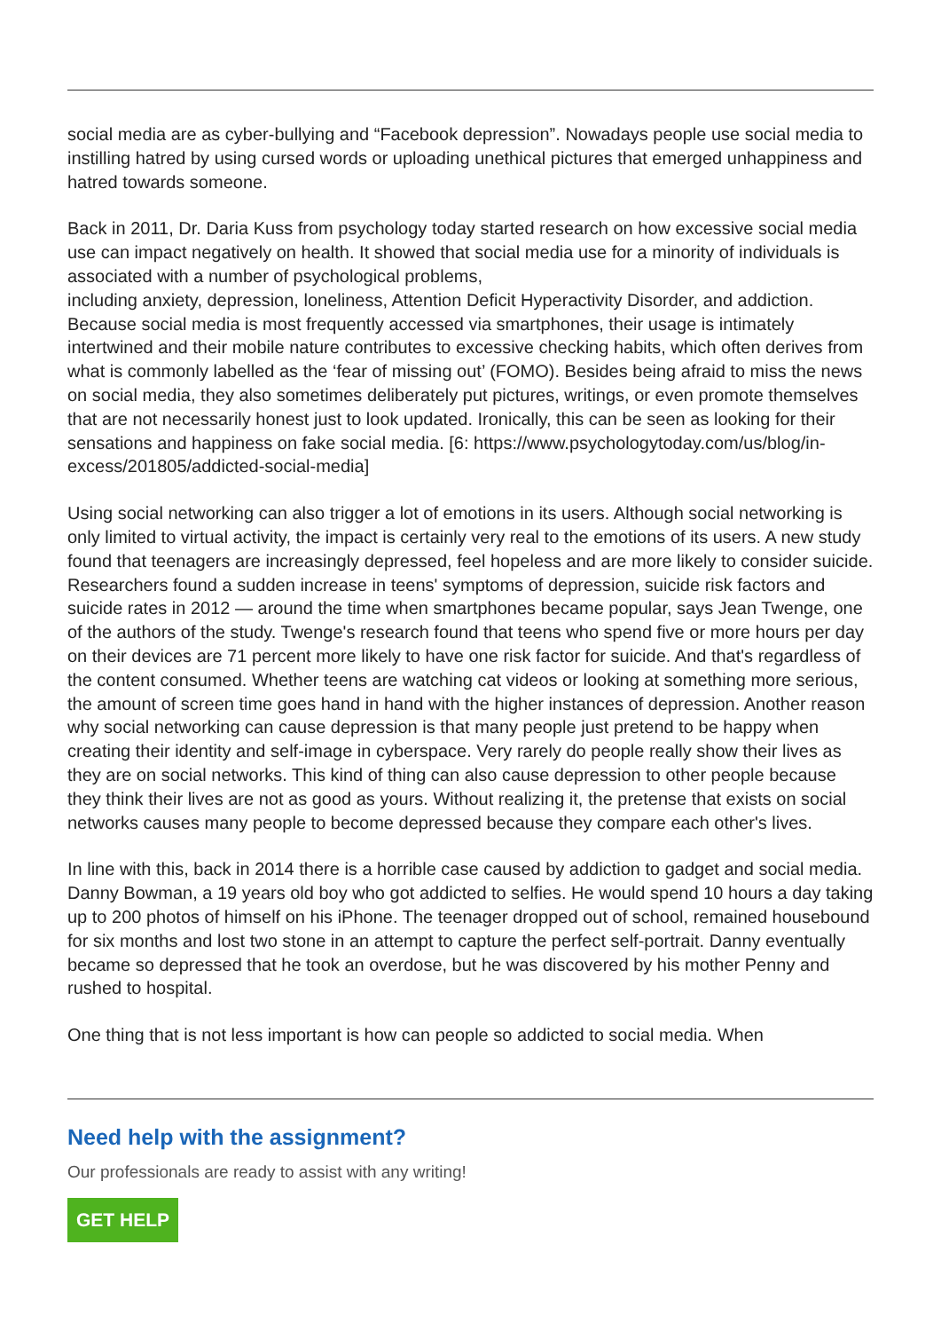social media are as cyber-bullying and “Facebook depression”. Nowadays people use social media to instilling hatred by using cursed words or uploading unethical pictures that emerged unhappiness and hatred towards someone.
Back in 2011, Dr. Daria Kuss from psychology today started research on how excessive social media use can impact negatively on health. It showed that social media use for a minority of individuals is associated with a number of psychological problems,
including anxiety, depression, loneliness, Attention Deficit Hyperactivity Disorder, and addiction. Because social media is most frequently accessed via smartphones, their usage is intimately intertwined and their mobile nature contributes to excessive checking habits, which often derives from what is commonly labelled as the ‘fear of missing out’ (FOMO). Besides being afraid to miss the news on social media, they also sometimes deliberately put pictures, writings, or even promote themselves that are not necessarily honest just to look updated. Ironically, this can be seen as looking for their sensations and happiness on fake social media. [6: https://www.psychologytoday.com/us/blog/in-excess/201805/addicted-social-media]
Using social networking can also trigger a lot of emotions in its users. Although social networking is only limited to virtual activity, the impact is certainly very real to the emotions of its users. A new study found that teenagers are increasingly depressed, feel hopeless and are more likely to consider suicide. Researchers found a sudden increase in teens' symptoms of depression, suicide risk factors and suicide rates in 2012 — around the time when smartphones became popular, says Jean Twenge, one of the authors of the study. Twenge's research found that teens who spend five or more hours per day on their devices are 71 percent more likely to have one risk factor for suicide. And that's regardless of the content consumed. Whether teens are watching cat videos or looking at something more serious, the amount of screen time goes hand in hand with the higher instances of depression. Another reason why social networking can cause depression is that many people just pretend to be happy when creating their identity and self-image in cyberspace. Very rarely do people really show their lives as they are on social networks. This kind of thing can also cause depression to other people because they think their lives are not as good as yours. Without realizing it, the pretense that exists on social networks causes many people to become depressed because they compare each other's lives.
In line with this, back in 2014 there is a horrible case caused by addiction to gadget and social media. Danny Bowman, a 19 years old boy who got addicted to selfies. He would spend 10 hours a day taking up to 200 photos of himself on his iPhone. The teenager dropped out of school, remained housebound for six months and lost two stone in an attempt to capture the perfect self-portrait. Danny eventually became so depressed that he took an overdose, but he was discovered by his mother Penny and rushed to hospital.
One thing that is not less important is how can people so addicted to social media. When
Need help with the assignment?
Our professionals are ready to assist with any writing!
GET HELP